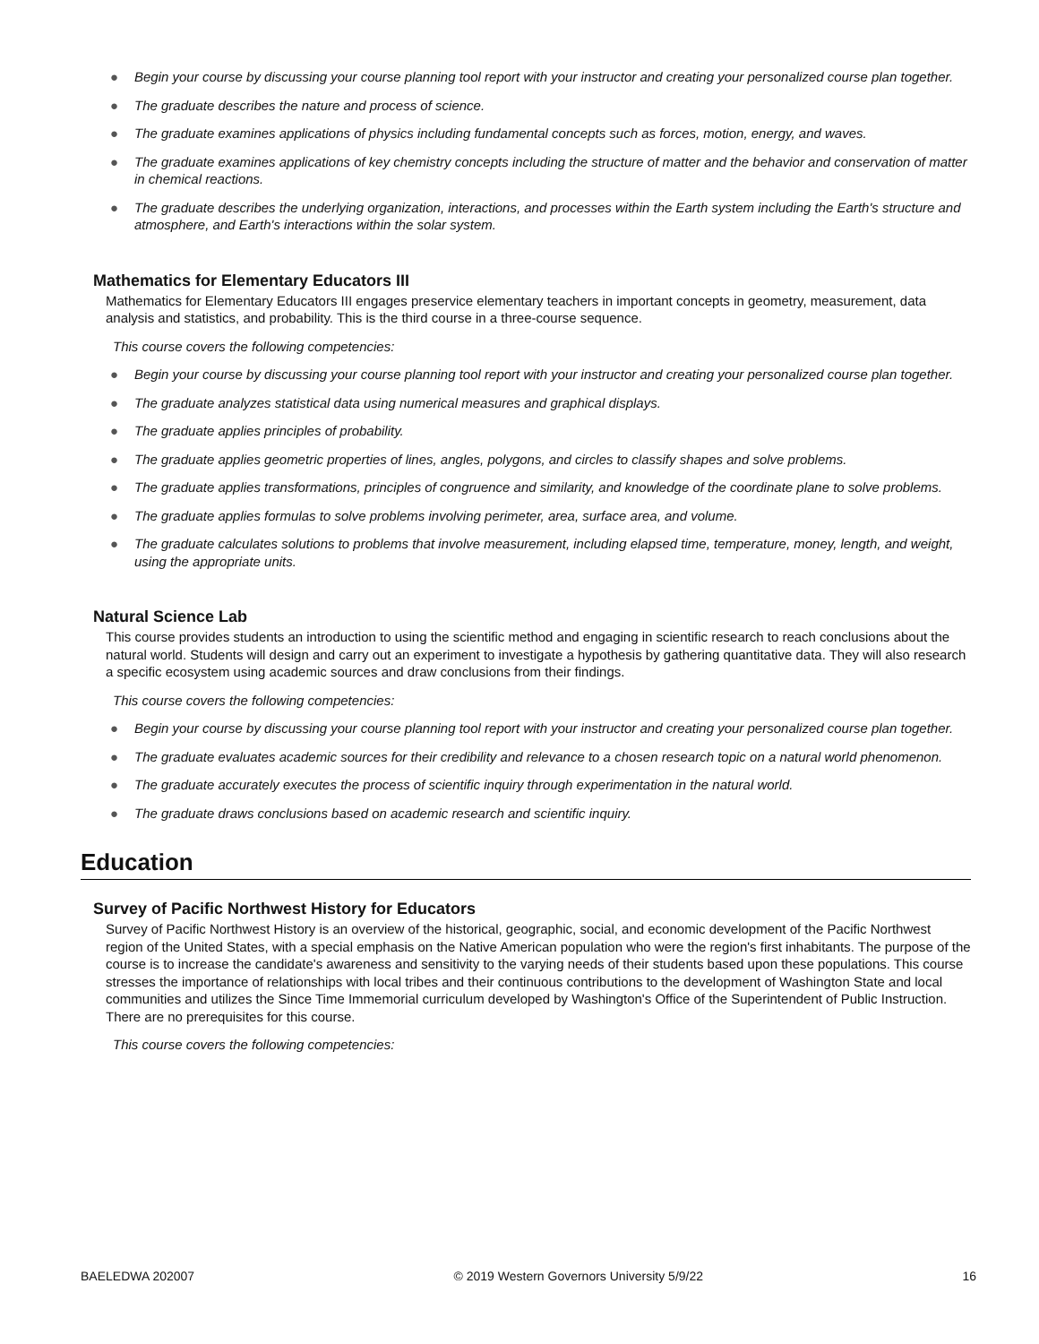● Begin your course by discussing your course planning tool report with your instructor and creating your personalized course plan together.
● The graduate describes the nature and process of science.
● The graduate examines applications of physics including fundamental concepts such as forces, motion, energy, and waves.
● The graduate examines applications of key chemistry concepts including the structure of matter and the behavior and conservation of matter in chemical reactions.
● The graduate describes the underlying organization, interactions, and processes within the Earth system including the Earth's structure and atmosphere, and Earth's interactions within the solar system.
Mathematics for Elementary Educators III
Mathematics for Elementary Educators III engages preservice elementary teachers in important concepts in geometry, measurement, data analysis and statistics, and probability. This is the third course in a three-course sequence.
This course covers the following competencies:
● Begin your course by discussing your course planning tool report with your instructor and creating your personalized course plan together.
● The graduate analyzes statistical data using numerical measures and graphical displays.
● The graduate applies principles of probability.
● The graduate applies geometric properties of lines, angles, polygons, and circles to classify shapes and solve problems.
● The graduate applies transformations, principles of congruence and similarity, and knowledge of the coordinate plane to solve problems.
● The graduate applies formulas to solve problems involving perimeter, area, surface area, and volume.
● The graduate calculates solutions to problems that involve measurement, including elapsed time, temperature, money, length, and weight, using the appropriate units.
Natural Science Lab
This course provides students an introduction to using the scientific method and engaging in scientific research to reach conclusions about the natural world. Students will design and carry out an experiment to investigate a hypothesis by gathering quantitative data. They will also research a specific ecosystem using academic sources and draw conclusions from their findings.
This course covers the following competencies:
● Begin your course by discussing your course planning tool report with your instructor and creating your personalized course plan together.
● The graduate evaluates academic sources for their credibility and relevance to a chosen research topic on a natural world phenomenon.
● The graduate accurately executes the process of scientific inquiry through experimentation in the natural world.
● The graduate draws conclusions based on academic research and scientific inquiry.
Education
Survey of Pacific Northwest History for Educators
Survey of Pacific Northwest History is an overview of the historical, geographic, social, and economic development of the Pacific Northwest region of the United States, with a special emphasis on the Native American population who were the region's first inhabitants. The purpose of the course is to increase the candidate's awareness and sensitivity to the varying needs of their students based upon these populations. This course stresses the importance of relationships with local tribes and their continuous contributions to the development of Washington State and local communities and utilizes the Since Time Immemorial curriculum developed by Washington's Office of the Superintendent of Public Instruction. There are no prerequisites for this course.
This course covers the following competencies:
BAELEDWA 202007 © 2019 Western Governors University 5/9/22 16